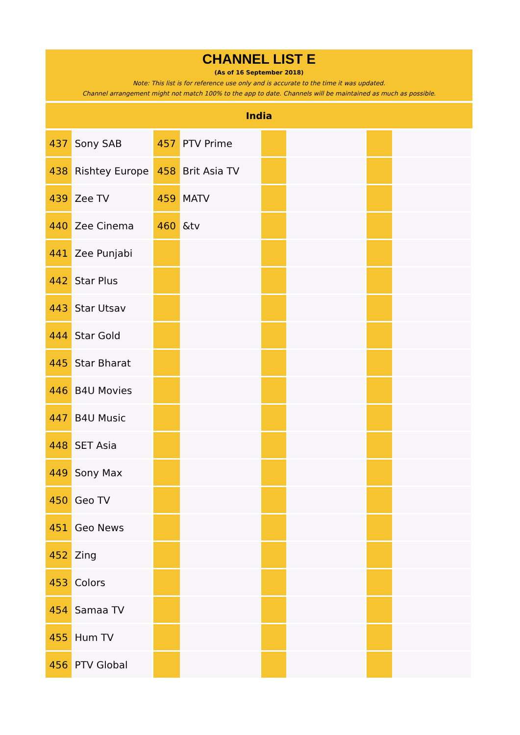CHANNEL LIST E
(As of 16 September 2018)
Note: This list is for reference use only and is accurate to the time it was updated.
Channel arrangement might not match 100% to the app to date. Channels will be maintained as much as possible.
India
| 437 | Sony SAB | 457 | PTV Prime | | | | |
| 438 | Rishtey Europe | 458 | Brit Asia TV | | | | |
| 439 | Zee TV | 459 | MATV | | | | |
| 440 | Zee Cinema | 460 | &tv | | | | |
| 441 | Zee Punjabi | | | | | | |
| 442 | Star Plus | | | | | | |
| 443 | Star Utsav | | | | | | |
| 444 | Star Gold | | | | | | |
| 445 | Star Bharat | | | | | | |
| 446 | B4U Movies | | | | | | |
| 447 | B4U Music | | | | | | |
| 448 | SET Asia | | | | | | |
| 449 | Sony Max | | | | | | |
| 450 | Geo TV | | | | | | |
| 451 | Geo News | | | | | | |
| 452 | Zing | | | | | | |
| 453 | Colors | | | | | | |
| 454 | Samaa TV | | | | | | |
| 455 | Hum TV | | | | | | |
| 456 | PTV Global | | | | | | |